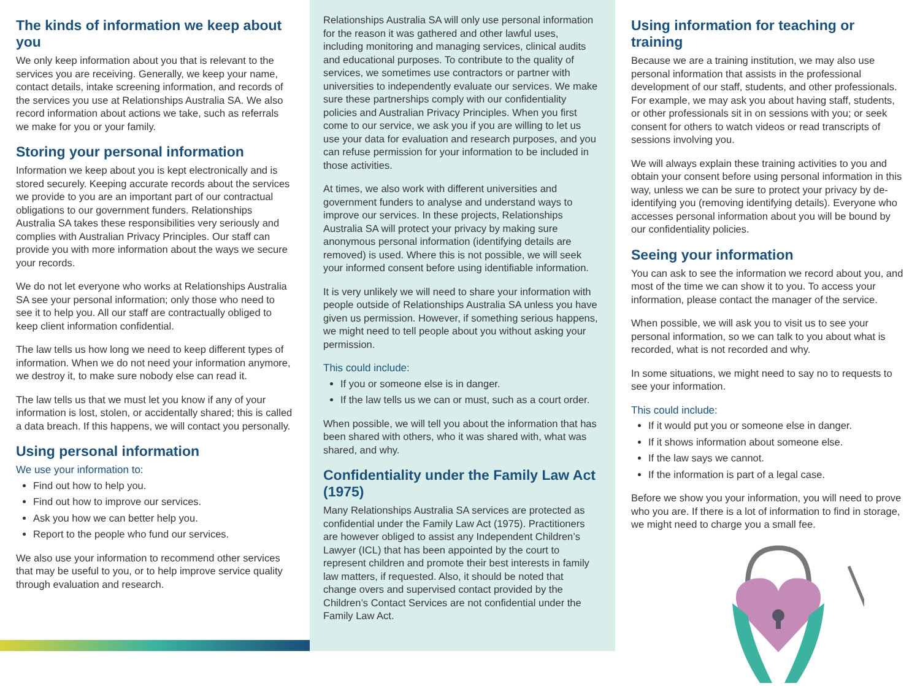The kinds of information we keep about you
We only keep information about you that is relevant to the services you are receiving. Generally, we keep your name, contact details, intake screening information, and records of the services you use at Relationships Australia SA. We also record information about actions we take, such as referrals we make for you or your family.
Storing your personal information
Information we keep about you is kept electronically and is stored securely. Keeping accurate records about the services we provide to you are an important part of our contractual obligations to our government funders. Relationships Australia SA takes these responsibilities very seriously and complies with Australian Privacy Principles. Our staff can provide you with more information about the ways we secure your records.
We do not let everyone who works at Relationships Australia SA see your personal information; only those who need to see it to help you. All our staff are contractually obliged to keep client information confidential.
The law tells us how long we need to keep different types of information. When we do not need your information anymore, we destroy it, to make sure nobody else can read it.
The law tells us that we must let you know if any of your information is lost, stolen, or accidentally shared; this is called a data breach. If this happens, we will contact you personally.
Using personal information
We use your information to:
Find out how to help you.
Find out how to improve our services.
Ask you how we can better help you.
Report to the people who fund our services.
We also use your information to recommend other services that may be useful to you, or to help improve service quality through evaluation and research.
Relationships Australia SA will only use personal information for the reason it was gathered and other lawful uses, including monitoring and managing services, clinical audits and educational purposes. To contribute to the quality of services, we sometimes use contractors or partner with universities to independently evaluate our services. We make sure these partnerships comply with our confidentiality policies and Australian Privacy Principles. When you first come to our service, we ask you if you are willing to let us use your data for evaluation and research purposes, and you can refuse permission for your information to be included in those activities.
At times, we also work with different universities and government funders to analyse and understand ways to improve our services. In these projects, Relationships Australia SA will protect your privacy by making sure anonymous personal information (identifying details are removed) is used. Where this is not possible, we will seek your informed consent before using identifiable information.
It is very unlikely we will need to share your information with people outside of Relationships Australia SA unless you have given us permission. However, if something serious happens, we might need to tell people about you without asking your permission.
This could include:
If you or someone else is in danger.
If the law tells us we can or must, such as a court order.
When possible, we will tell you about the information that has been shared with others, who it was shared with, what was shared, and why.
Confidentiality under the Family Law Act (1975)
Many Relationships Australia SA services are protected as confidential under the Family Law Act (1975). Practitioners are however obliged to assist any Independent Children’s Lawyer (ICL) that has been appointed by the court to represent children and promote their best interests in family law matters, if requested. Also, it should be noted that change overs and supervised contact provided by the Children’s Contact Services are not confidential under the Family Law Act.
Using information for teaching or training
Because we are a training institution, we may also use personal information that assists in the professional development of our staff, students, and other professionals. For example, we may ask you about having staff, students, or other professionals sit in on sessions with you; or seek consent for others to watch videos or read transcripts of sessions involving you.
We will always explain these training activities to you and obtain your consent before using personal information in this way, unless we can be sure to protect your privacy by de-identifying you (removing identifying details). Everyone who accesses personal information about you will be bound by our confidentiality policies.
Seeing your information
You can ask to see the information we record about you, and most of the time we can show it to you. To access your information, please contact the manager of the service.
When possible, we will ask you to visit us to see your personal information, so we can talk to you about what is recorded, what is not recorded and why.
In some situations, we might need to say no to requests to see your information.
This could include:
If it would put you or someone else in danger.
If it shows information about someone else.
If the law says we cannot.
If the information is part of a legal case.
Before we show you your information, you will need to prove who you are. If there is a lot of information to find in storage, we might need to charge you a small fee.